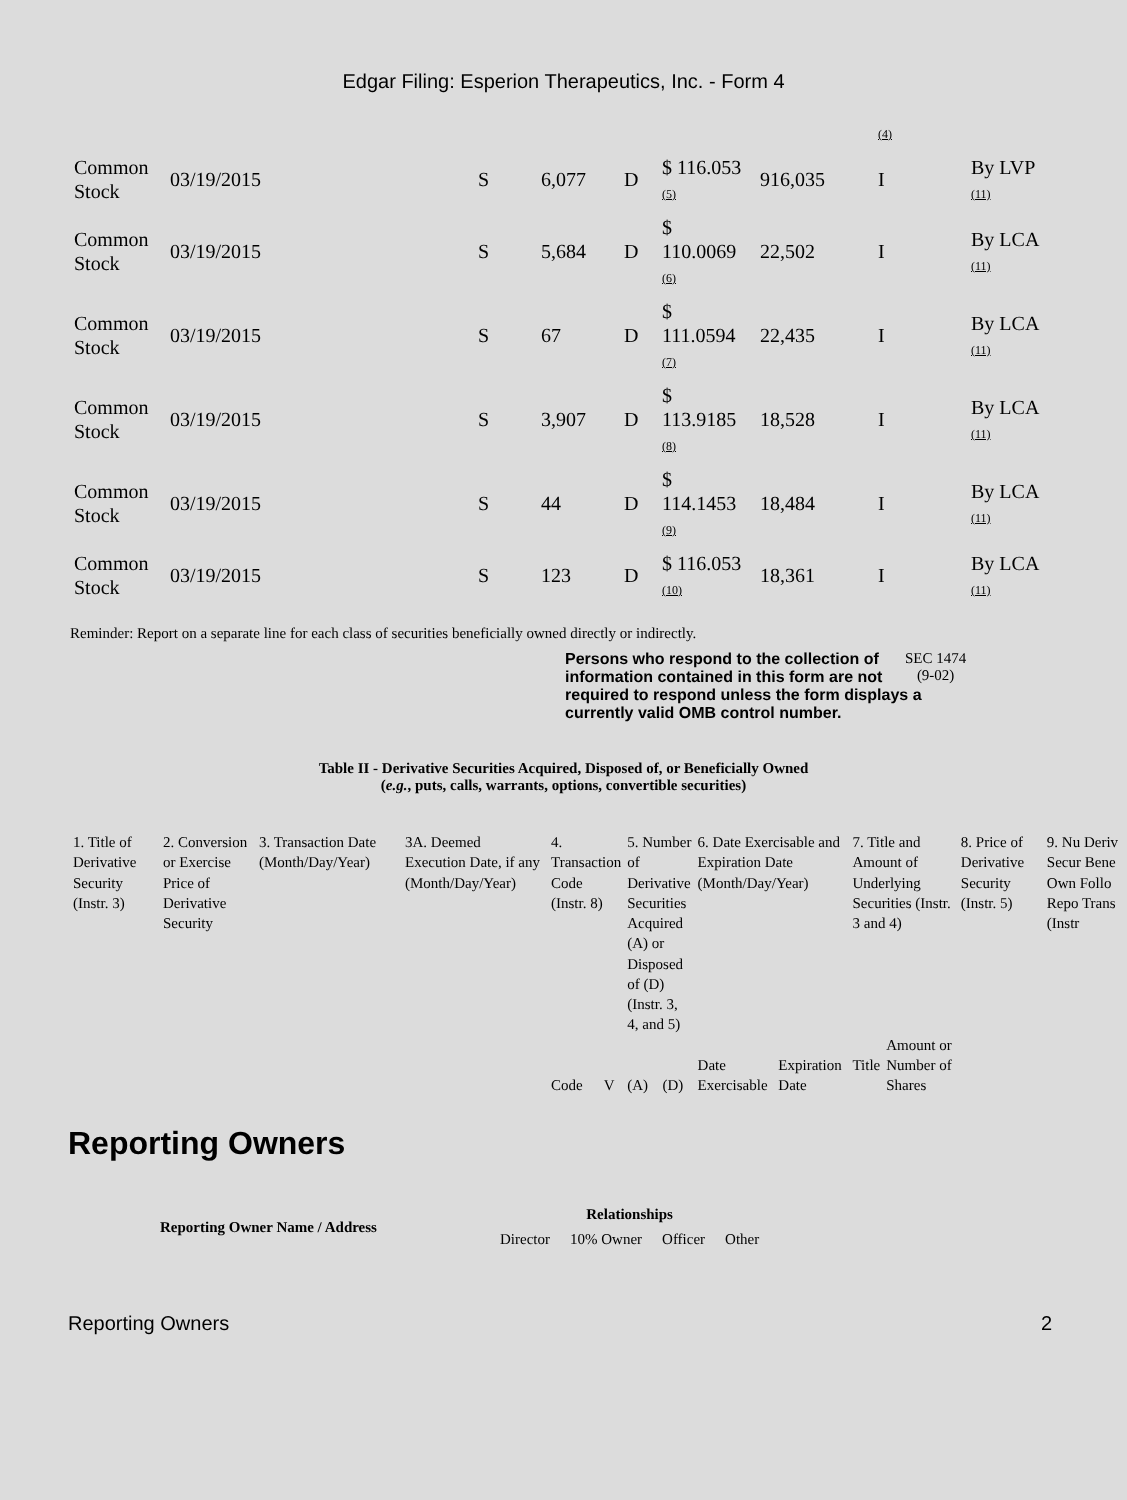Edgar Filing: Esperion Therapeutics, Inc. - Form 4
| | | | | | | | (4) | |
| Common Stock | 03/19/2015 | S | 6,077 | D | $ 116.053 (5) | 916,035 | I | By LVP (11) |
| Common Stock | 03/19/2015 | S | 5,684 | D | $ 110.0069 (6) | 22,502 | I | By LCA (11) |
| Common Stock | 03/19/2015 | S | 67 | D | $ 111.0594 (7) | 22,435 | I | By LCA (11) |
| Common Stock | 03/19/2015 | S | 3,907 | D | $ 113.9185 (8) | 18,528 | I | By LCA (11) |
| Common Stock | 03/19/2015 | S | 44 | D | $ 114.1453 (9) | 18,484 | I | By LCA (11) |
| Common Stock | 03/19/2015 | S | 123 | D | $ 116.053 (10) | 18,361 | I | By LCA (11) |
Reminder: Report on a separate line for each class of securities beneficially owned directly or indirectly.
Persons who respond to the collection of information contained in this form are not required to respond unless the form displays a currently valid OMB control number.
SEC 1474
(9-02)
Table II - Derivative Securities Acquired, Disposed of, or Beneficially Owned
(e.g., puts, calls, warrants, options, convertible securities)
| 1. Title of Derivative Security (Instr. 3) | 2. Conversion or Exercise Price of Derivative Security | 3. Transaction Date (Month/Day/Year) | 3A. Deemed Execution Date, if any (Month/Day/Year) | 4. Transaction Code (Instr. 8) | | 5. Number of Derivative Securities Acquired (A) or Disposed of (D) (Instr. 3, 4, and 5) | | 6. Date Exercisable and Expiration Date (Month/Day/Year) | | 7. Title and Amount of Underlying Securities (Instr. 3 and 4) | | 8. Price of Derivative Security (Instr. 5) | 9. Nu Deriv Secur Bene Own Follo Repo Trans (Instr |
| | | | | Code | V | (A) | (D) | Date Exercisable | Expiration Date | Title | Amount or Number of Shares | | |
Reporting Owners
| Reporting Owner Name / Address | Relationships | | | |
| | Director | 10% Owner | Officer | Other |
Reporting Owners 2